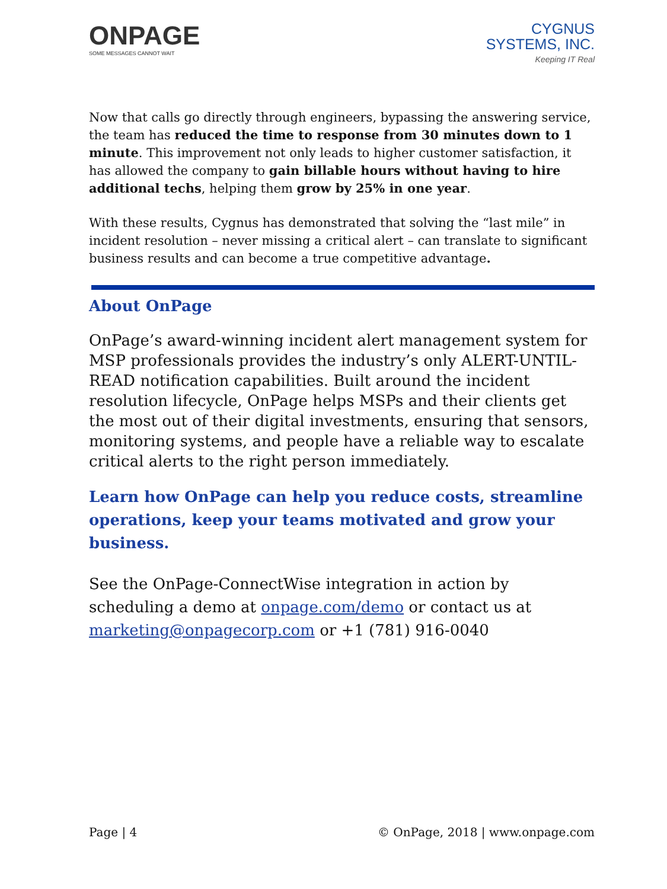ONPAGE
SOME MESSAGES CANNOT WAIT
CYGNUS
SYSTEMS, INC.
Keeping IT Real
Now that calls go directly through engineers, bypassing the answering service, the team has reduced the time to response from 30 minutes down to 1 minute. This improvement not only leads to higher customer satisfaction, it has allowed the company to gain billable hours without having to hire additional techs, helping them grow by 25% in one year.
With these results, Cygnus has demonstrated that solving the “last mile” in incident resolution – never missing a critical alert – can translate to significant business results and can become a true competitive advantage.
About OnPage
OnPage’s award-winning incident alert management system for MSP professionals provides the industry’s only ALERT-UNTIL-READ notification capabilities. Built around the incident resolution lifecycle, OnPage helps MSPs and their clients get the most out of their digital investments, ensuring that sensors, monitoring systems, and people have a reliable way to escalate critical alerts to the right person immediately.
Learn how OnPage can help you reduce costs, streamline operations, keep your teams motivated and grow your business.
See the OnPage-ConnectWise integration in action by scheduling a demo at onpage.com/demo or contact us at marketing@onpagecorp.com or +1 (781) 916-0040
Page | 4 © OnPage, 2018 | www.onpage.com